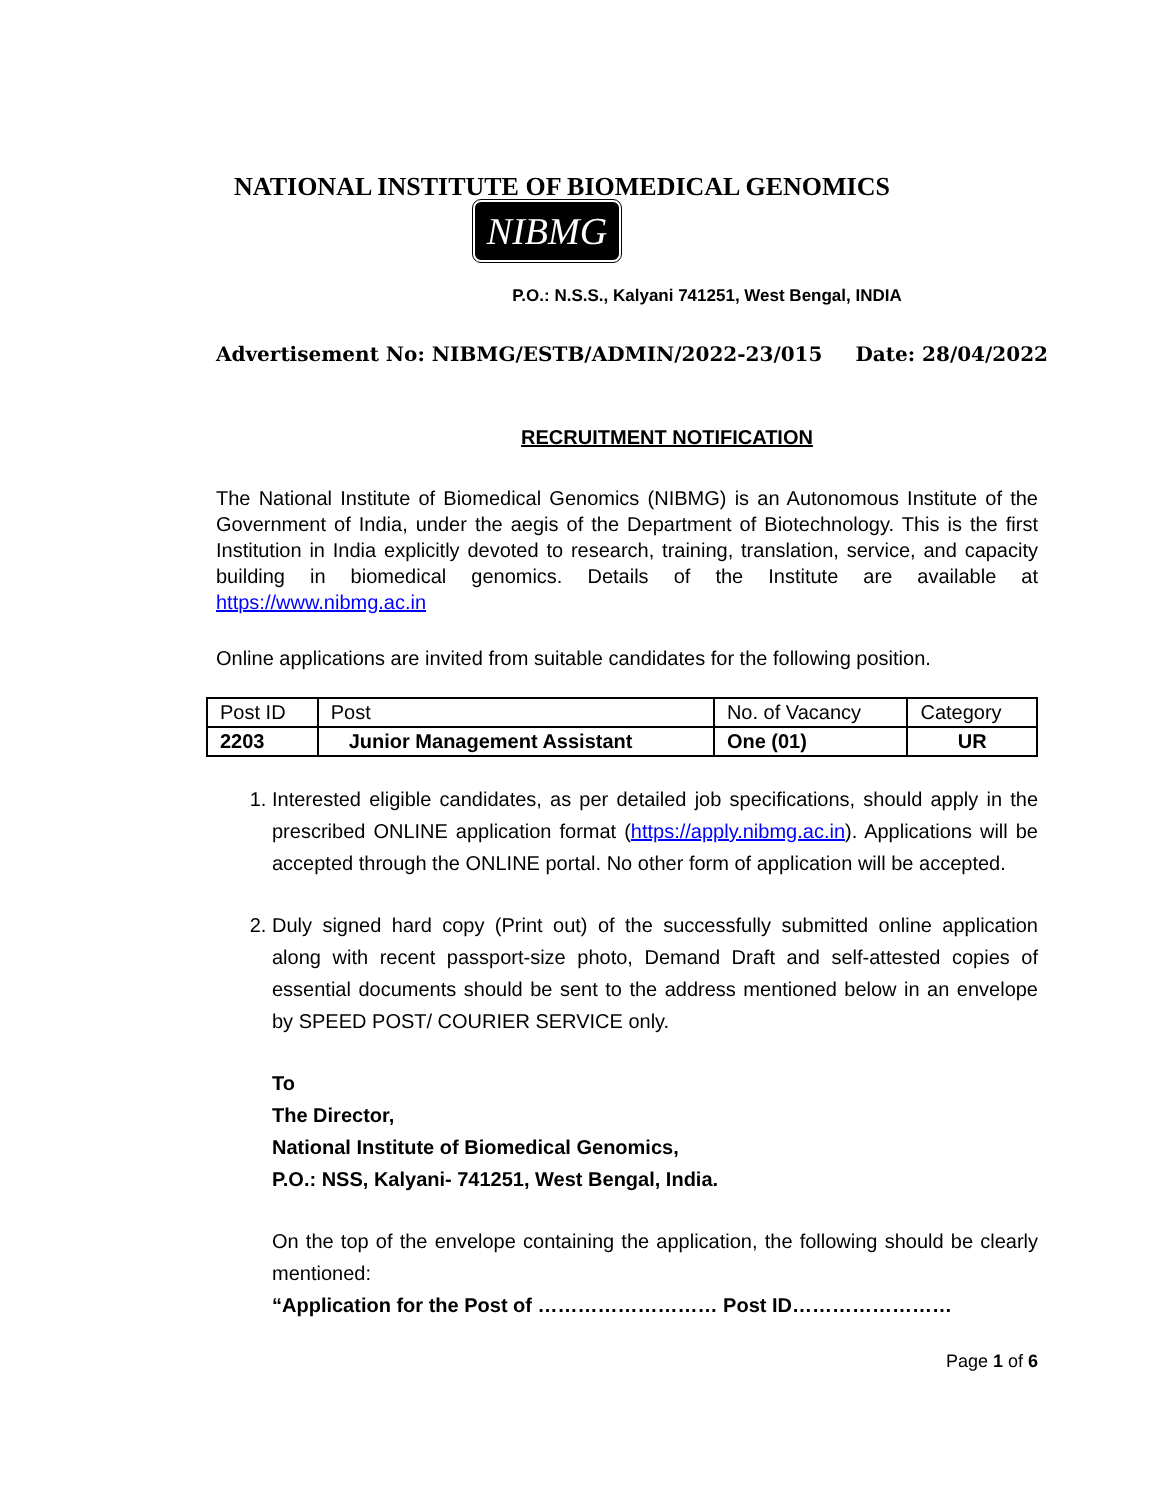NATIONAL INSTITUTE OF BIOMEDICAL GENOMICS
NIBMG
P.O.: N.S.S., Kalyani 741251, West Bengal, INDIA
Advertisement No: NIBMG/ESTB/ADMIN/2022-23/015 Date: 28/04/2022
RECRUITMENT NOTIFICATION
The National Institute of Biomedical Genomics (NIBMG) is an Autonomous Institute of the Government of India, under the aegis of the Department of Biotechnology. This is the first Institution in India explicitly devoted to research, training, translation, service, and capacity building in biomedical genomics. Details of the Institute are available at https://www.nibmg.ac.in
Online applications are invited from suitable candidates for the following position.
| Post ID | Post | No. of Vacancy | Category |
| 2203 | Junior Management Assistant | One (01) | UR |
1. Interested eligible candidates, as per detailed job specifications, should apply in the prescribed ONLINE application format (https://apply.nibmg.ac.in). Applications will be accepted through the ONLINE portal. No other form of application will be accepted.
2. Duly signed hard copy (Print out) of the successfully submitted online application along with recent passport-size photo, Demand Draft and self-attested copies of essential documents should be sent to the address mentioned below in an envelope by SPEED POST/ COURIER SERVICE only.
To
The Director,
National Institute of Biomedical Genomics,
P.O.: NSS, Kalyani- 741251, West Bengal, India.
On the top of the envelope containing the application, the following should be clearly mentioned:
“Application for the Post of ……………………… Post ID……………………
Page 1 of 6